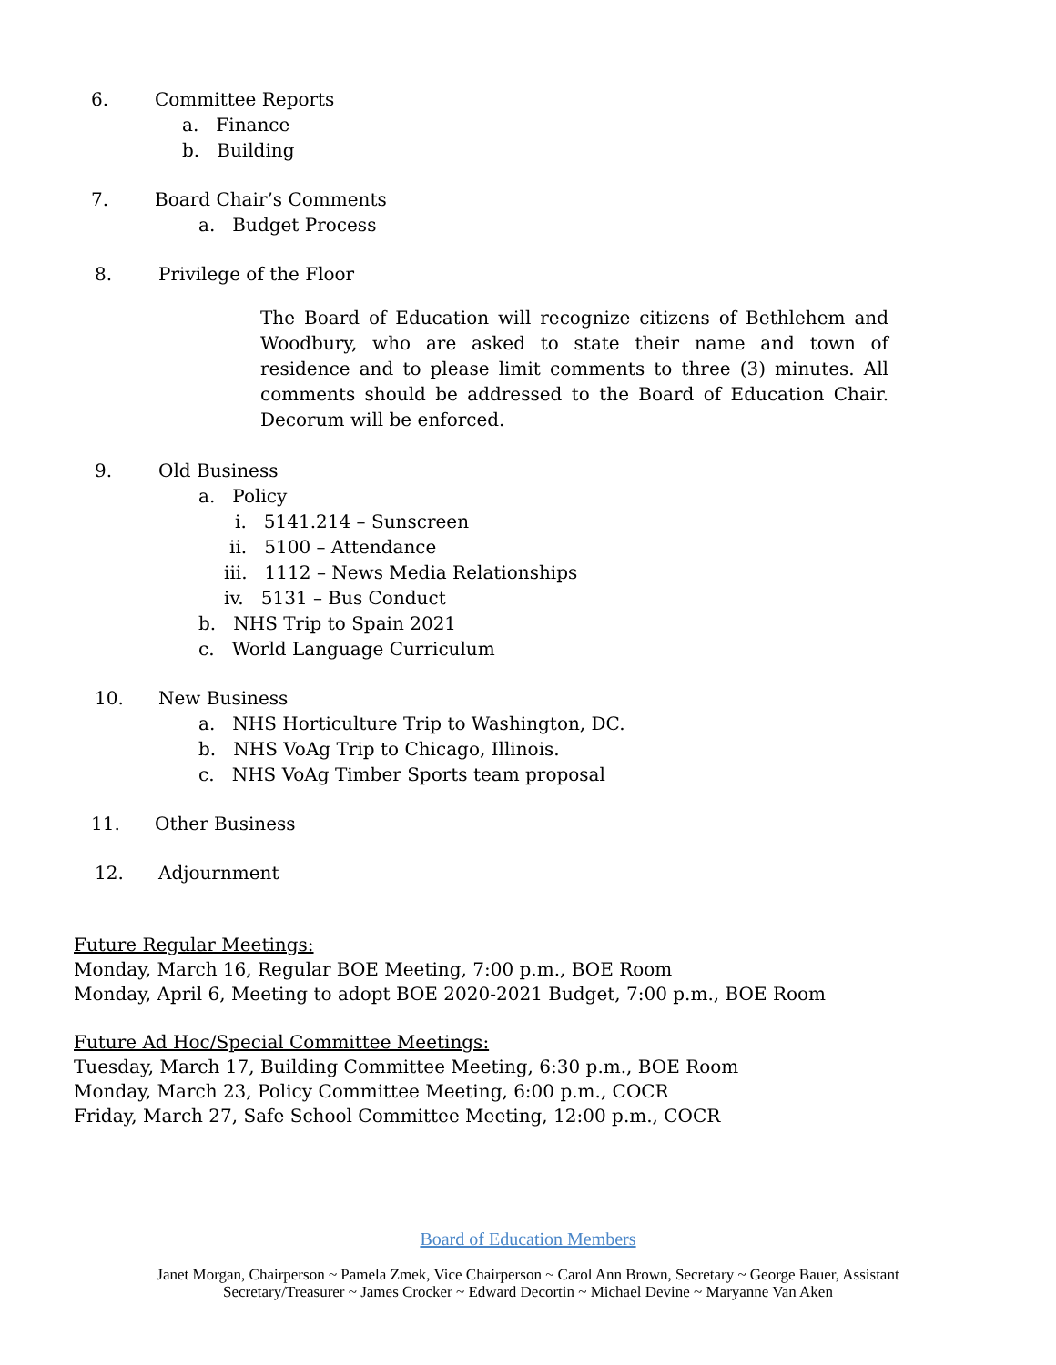6. Committee Reports
a. Finance
b. Building
7. Board Chair’s Comments
a. Budget Process
8. Privilege of the Floor
The Board of Education will recognize citizens of Bethlehem and Woodbury, who are asked to state their name and town of residence and to please limit comments to three (3) minutes. All comments should be addressed to the Board of Education Chair. Decorum will be enforced.
9. Old Business
a. Policy
i. 5141.214 – Sunscreen
ii. 5100 – Attendance
iii. 1112 – News Media Relationships
iv. 5131 – Bus Conduct
b. NHS Trip to Spain 2021
c. World Language Curriculum
10. New Business
a. NHS Horticulture Trip to Washington, DC.
b. NHS VoAg Trip to Chicago, Illinois.
c. NHS VoAg Timber Sports team proposal
11. Other Business
12. Adjournment
Future Regular Meetings:
Monday, March 16, Regular BOE Meeting, 7:00 p.m., BOE Room
Monday, April 6, Meeting to adopt BOE 2020-2021 Budget, 7:00 p.m., BOE Room
Future Ad Hoc/Special Committee Meetings:
Tuesday, March 17, Building Committee Meeting, 6:30 p.m., BOE Room
Monday, March 23, Policy Committee Meeting, 6:00 p.m., COCR
Friday, March 27, Safe School Committee Meeting, 12:00 p.m., COCR
Board of Education Members
Janet Morgan, Chairperson ~ Pamela Zmek, Vice Chairperson ~ Carol Ann Brown, Secretary ~ George Bauer, Assistant Secretary/Treasurer ~ James Crocker ~ Edward Decortin ~ Michael Devine ~ Maryanne Van Aken